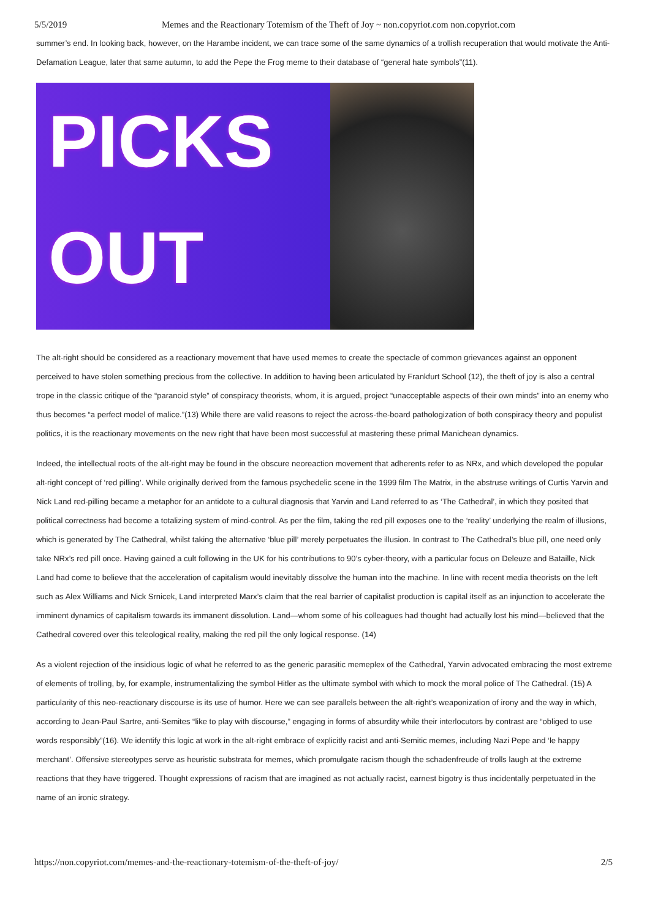5/5/2019 Memes and the Reactionary Totemism of the Theft of Joy ~ non.copyriot.com non.copyriot.com
summer’s end. In looking back, however, on the Harambe incident, we can trace some of the same dynamics of a trollish recuperation that would motivate the Anti-Defamation League, later that same autumn, to add the Pepe the Frog meme to their database of “general hate symbols”(11).
PICKS
OUT
The alt-right should be considered as a reactionary movement that have used memes to create the spectacle of common grievances against an opponent perceived to have stolen something precious from the collective. In addition to having been articulated by Frankfurt School (12), the theft of joy is also a central trope in the classic critique of the “paranoid style” of conspiracy theorists, whom, it is argued, project “unacceptable aspects of their own minds” into an enemy who thus becomes “a perfect model of malice.”(13) While there are valid reasons to reject the across-the-board pathologization of both conspiracy theory and populist politics, it is the reactionary movements on the new right that have been most successful at mastering these primal Manichean dynamics.
Indeed, the intellectual roots of the alt-right may be found in the obscure neoreaction movement that adherents refer to as NRx, and which developed the popular alt-right concept of ‘red pilling’. While originally derived from the famous psychedelic scene in the 1999 film The Matrix, in the abstruse writings of Curtis Yarvin and Nick Land red-pilling became a metaphor for an antidote to a cultural diagnosis that Yarvin and Land referred to as ‘The Cathedral’, in which they posited that political correctness had become a totalizing system of mind-control. As per the film, taking the red pill exposes one to the ‘reality’ underlying the realm of illusions, which is generated by The Cathedral, whilst taking the alternative ‘blue pill’ merely perpetuates the illusion. In contrast to The Cathedral’s blue pill, one need only take NRx’s red pill once. Having gained a cult following in the UK for his contributions to 90’s cyber-theory, with a particular focus on Deleuze and Bataille, Nick Land had come to believe that the acceleration of capitalism would inevitably dissolve the human into the machine. In line with recent media theorists on the left such as Alex Williams and Nick Srnicek, Land interpreted Marx’s claim that the real barrier of capitalist production is capital itself as an injunction to accelerate the imminent dynamics of capitalism towards its immanent dissolution. Land—whom some of his colleagues had thought had actually lost his mind—believed that the Cathedral covered over this teleological reality, making the red pill the only logical response. (14)
As a violent rejection of the insidious logic of what he referred to as the generic parasitic memeplex of the Cathedral, Yarvin advocated embracing the most extreme of elements of trolling, by, for example, instrumentalizing the symbol Hitler as the ultimate symbol with which to mock the moral police of The Cathedral. (15) A particularity of this neo-reactionary discourse is its use of humor. Here we can see parallels between the alt-right’s weaponization of irony and the way in which, according to Jean-Paul Sartre, anti-Semites “like to play with discourse,” engaging in forms of absurdity while their interlocutors by contrast are “obliged to use words responsibly”(16). We identify this logic at work in the alt-right embrace of explicitly racist and anti-Semitic memes, including Nazi Pepe and ‘le happy merchant’. Offensive stereotypes serve as heuristic substrata for memes, which promulgate racism though the schadenfreude of trolls laugh at the extreme reactions that they have triggered. Thought expressions of racism that are imagined as not actually racist, earnest bigotry is thus incidentally perpetuated in the name of an ironic strategy.
https://non.copyriot.com/memes-and-the-reactionary-totemism-of-the-theft-of-joy/ 2/5